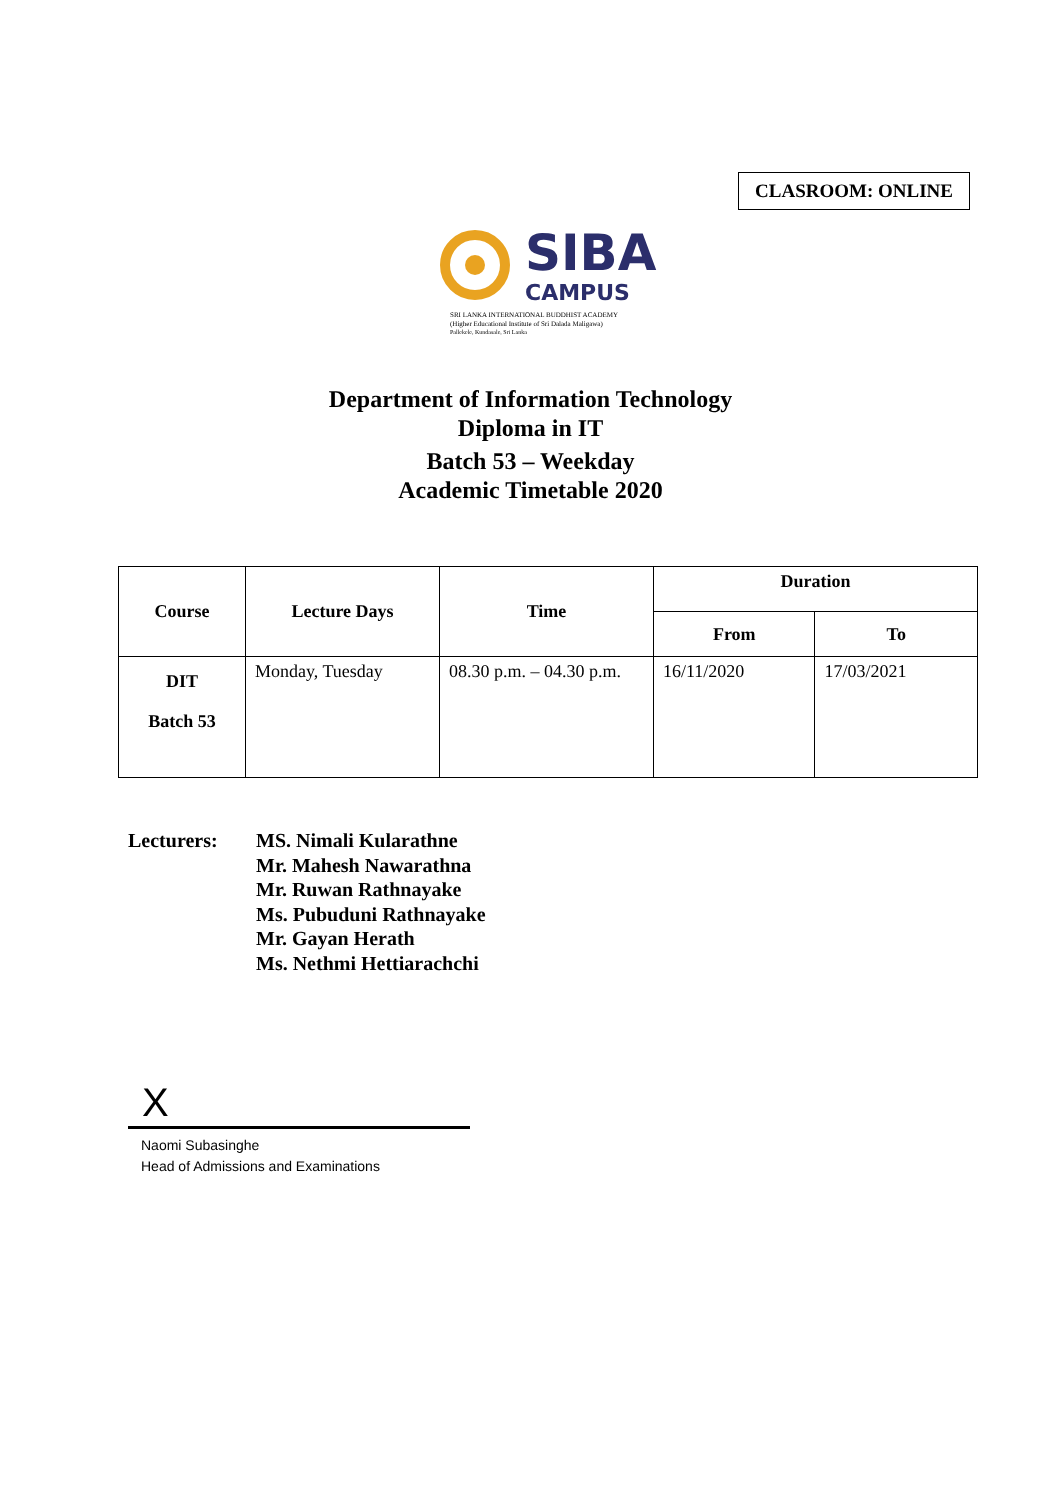CLASROOM: ONLINE
SIBA
CAMPUS
SRI LANKA INTERNATIONAL BUDDHIST ACADEMY
(Higher Educational Institute of Sri Dalada Maligawa)
Pallekele, Kundasale, Sri Lanka
Department of Information Technology
Diploma in IT
Batch 53 – Weekday
Academic Timetable 2020
| Course | Lecture Days | Time | Duration | |
| --- | --- | --- | --- | --- |
| | | | From | To |
| DIT Batch 53 | Monday, Tuesday | 08.30 p.m. – 04.30 p.m. | 16/11/2020 | 17/03/2021 |
Lecturers: MS. Nimali Kularathne
Mr. Mahesh Nawarathna
Mr. Ruwan Rathnayake
Ms. Pubuduni Rathnayake
Mr. Gayan Herath
Ms. Nethmi Hettiarachchi
X
Naomi Subasinghe
Head of Admissions and Examinations